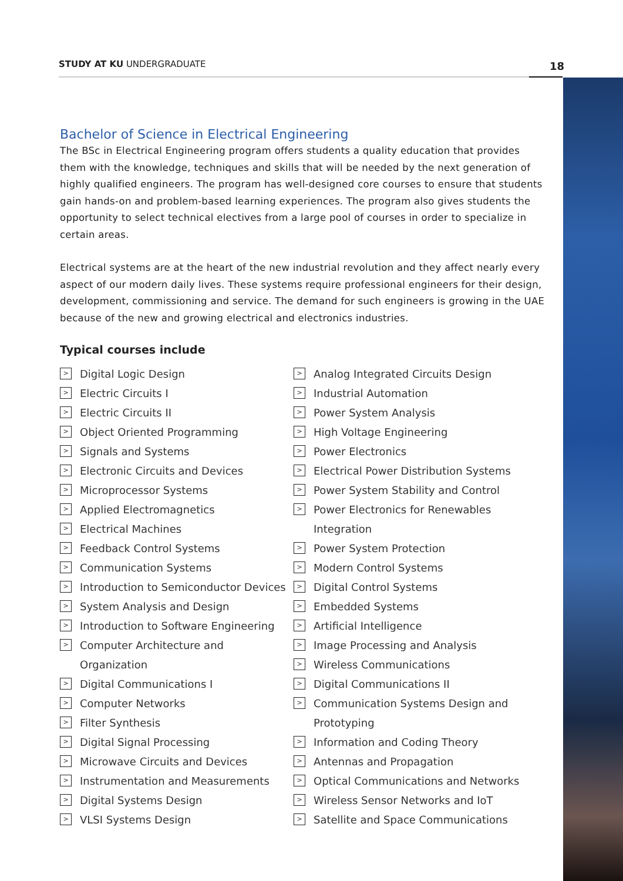STUDY AT KU UNDERGRADUATE 18
Bachelor of Science in Electrical Engineering
The BSc in Electrical Engineering program offers students a quality education that provides them with the knowledge, techniques and skills that will be needed by the next generation of highly qualified engineers. The program has well-designed core courses to ensure that students gain hands-on and problem-based learning experiences. The program also gives students the opportunity to select technical electives from a large pool of courses in order to specialize in certain areas.
Electrical systems are at the heart of the new industrial revolution and they affect nearly every aspect of our modern daily lives. These systems require professional engineers for their design, development, commissioning and service. The demand for such engineers is growing in the UAE because of the new and growing electrical and electronics industries.
Typical courses include
> Digital Logic Design
> Electric Circuits I
> Electric Circuits II
> Object Oriented Programming
> Signals and Systems
> Electronic Circuits and Devices
> Microprocessor Systems
> Applied Electromagnetics
> Electrical Machines
> Feedback Control Systems
> Communication Systems
> Introduction to Semiconductor Devices
> System Analysis and Design
> Introduction to Software Engineering
> Computer Architecture and Organization
> Digital Communications I
> Computer Networks
> Filter Synthesis
> Digital Signal Processing
> Microwave Circuits and Devices
> Instrumentation and Measurements
> Digital Systems Design
> VLSI Systems Design
> Analog Integrated Circuits Design
> Industrial Automation
> Power System Analysis
> High Voltage Engineering
> Power Electronics
> Electrical Power Distribution Systems
> Power System Stability and Control
> Power Electronics for Renewables Integration
> Power System Protection
> Modern Control Systems
> Digital Control Systems
> Embedded Systems
> Artificial Intelligence
> Image Processing and Analysis
> Wireless Communications
> Digital Communications II
> Communication Systems Design and Prototyping
> Information and Coding Theory
> Antennas and Propagation
> Optical Communications and Networks
> Wireless Sensor Networks and IoT
> Satellite and Space Communications